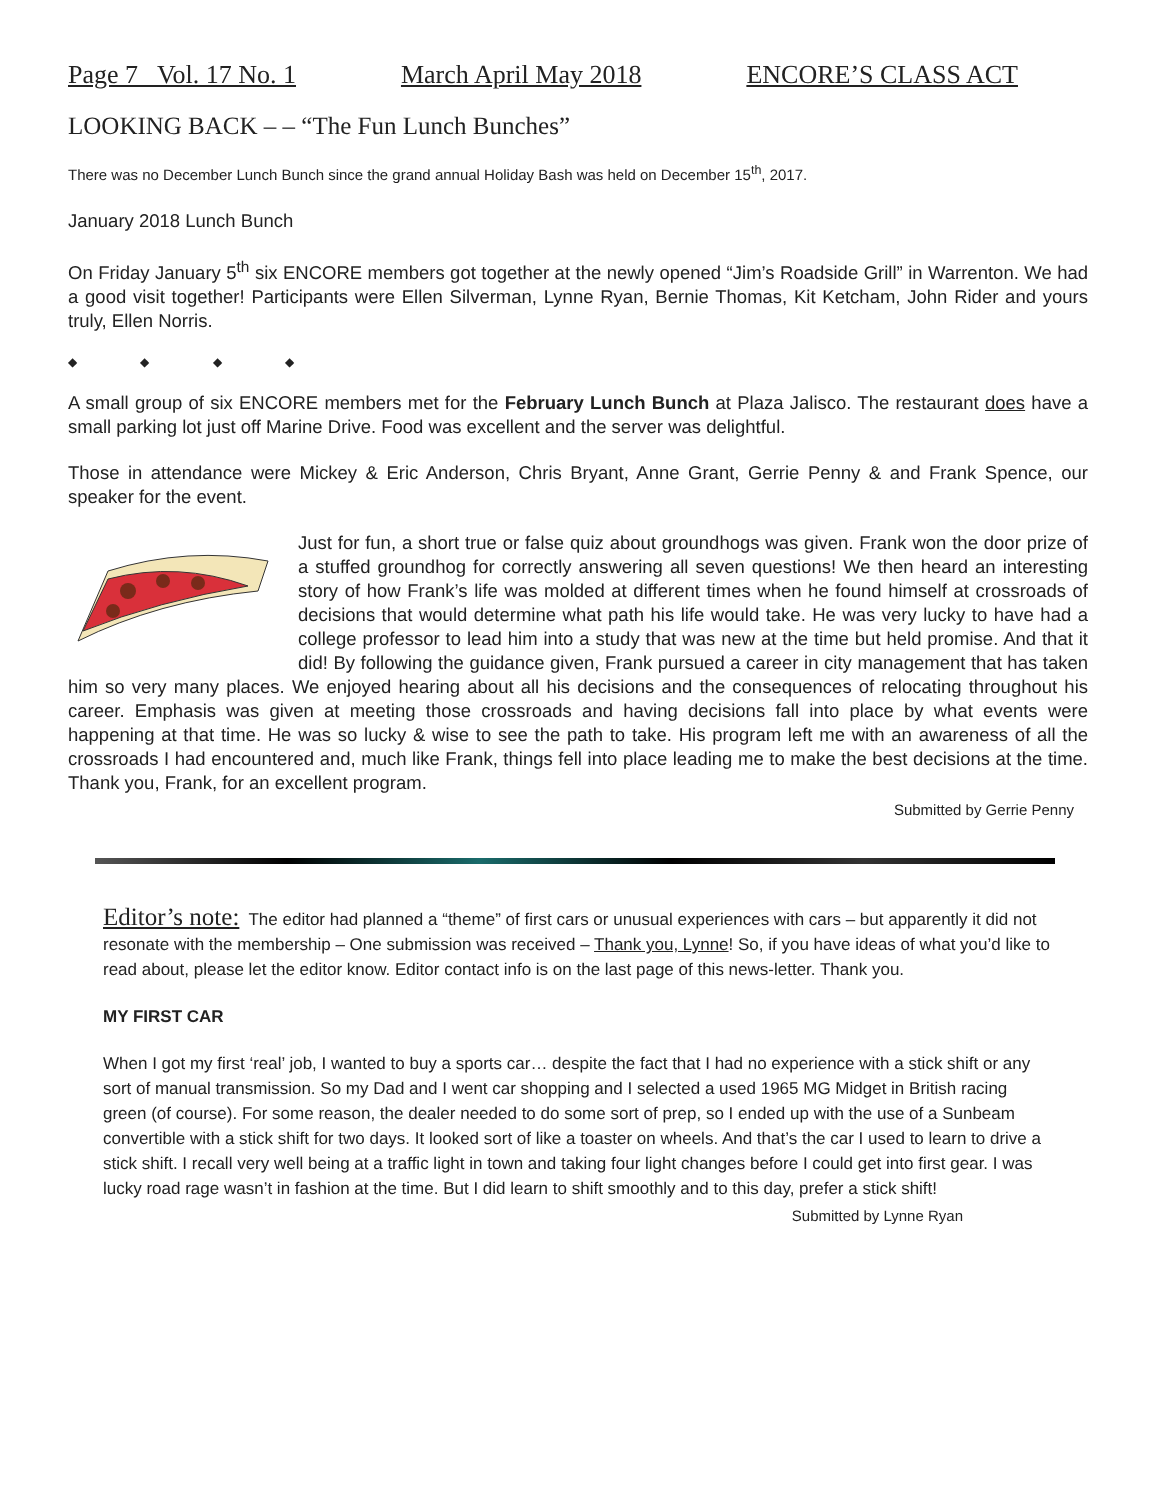Page 7 Vol. 17 No. 1 March April May 2018 ENCORE’S CLASS ACT
LOOKING BACK – – “The Fun Lunch Bunches”
There was no December Lunch Bunch since the grand annual Holiday Bash was held on December 15<sup>th</sup>, 2017.
January 2018 Lunch Bunch
On Friday January 5<sup>th</sup> six ENCORE members got together at the newly opened “Jim’s Roadside Grill” in Warrenton. We had a good visit together! Participants were Ellen Silverman, Lynne Ryan, Bernie Thomas, Kit Ketcham, John Rider and yours truly, Ellen Norris.
◆ ◆ ◆ ◆
A small group of six ENCORE members met for the February Lunch Bunch at Plaza Jalisco. The restaurant does have a small parking lot just off Marine Drive. Food was excellent and the server was delightful.
Those in attendance were Mickey & Eric Anderson, Chris Bryant, Anne Grant, Gerrie Penny & and Frank Spence, our speaker for the event.
Just for fun, a short true or false quiz about groundhogs was given. Frank won the door prize of a stuffed groundhog for correctly answering all seven questions! We then heard an interesting story of how Frank’s life was molded at different times when he found himself at crossroads of decisions that would determine what path his life would take. He was very lucky to have had a college professor to lead him into a study that was new at the time but held promise. And that it did! By following the guidance given, Frank pursued a career in city management that has taken him so very many places. We enjoyed hearing about all his decisions and the consequences of relocating throughout his career. Emphasis was given at meeting those crossroads and having decisions fall into place by what events were happening at that time. He was so lucky & wise to see the path to take. His program left me with an awareness of all the crossroads I had encountered and, much like Frank, things fell into place leading me to make the best decisions at the time. Thank you, Frank, for an excellent program.
Submitted by Gerrie Penny
Editor’s note: The editor had planned a “theme” of first cars or unusual experiences with cars – but apparently it did not resonate with the membership – One submission was received – Thank you, Lynne! So, if you have ideas of what you’d like to read about, please let the editor know. Editor contact info is on the last page of this news-letter. Thank you.
MY FIRST CAR
When I got my first ‘real’ job, I wanted to buy a sports car… despite the fact that I had no experience with a stick shift or any sort of manual transmission. So my Dad and I went car shopping and I selected a used 1965 MG Midget in British racing green (of course). For some reason, the dealer needed to do some sort of prep, so I ended up with the use of a Sunbeam convertible with a stick shift for two days. It looked sort of like a toaster on wheels. And that’s the car I used to learn to drive a stick shift. I recall very well being at a traffic light in town and taking four light changes before I could get into first gear. I was lucky road rage wasn’t in fashion at the time. But I did learn to shift smoothly and to this day, prefer a stick shift!
Submitted by Lynne Ryan